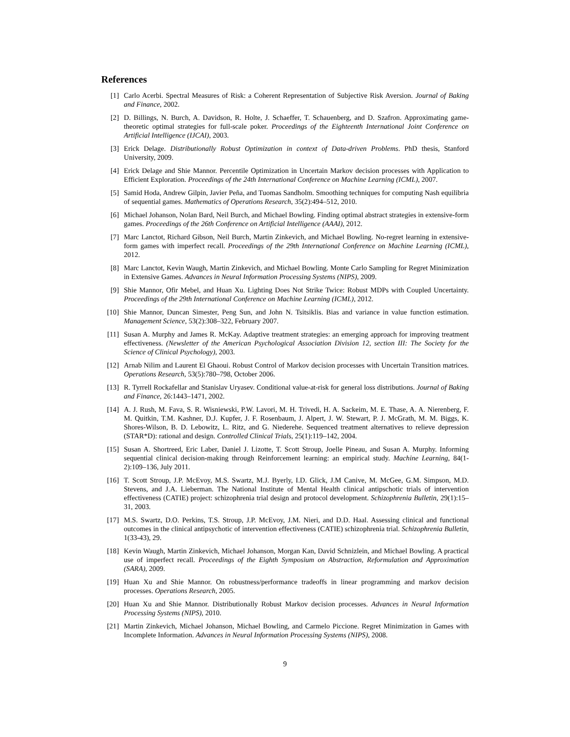References
[1] Carlo Acerbi. Spectral Measures of Risk: a Coherent Representation of Subjective Risk Aversion. Journal of Baking and Finance, 2002.
[2] D. Billings, N. Burch, A. Davidson, R. Holte, J. Schaeffer, T. Schauenberg, and D. Szafron. Approximating game-theoretic optimal strategies for full-scale poker. Proceedings of the Eighteenth International Joint Conference on Artificial Intelligence (IJCAI), 2003.
[3] Erick Delage. Distributionally Robust Optimization in context of Data-driven Problems. PhD thesis, Stanford University, 2009.
[4] Erick Delage and Shie Mannor. Percentile Optimization in Uncertain Markov decision processes with Application to Efficient Exploration. Proceedings of the 24th International Conference on Machine Learning (ICML), 2007.
[5] Samid Hoda, Andrew Gilpin, Javier Peña, and Tuomas Sandholm. Smoothing techniques for computing Nash equilibria of sequential games. Mathematics of Operations Research, 35(2):494–512, 2010.
[6] Michael Johanson, Nolan Bard, Neil Burch, and Michael Bowling. Finding optimal abstract strategies in extensive-form games. Proceedings of the 26th Conference on Artificial Intelligence (AAAI), 2012.
[7] Marc Lanctot, Richard Gibson, Neil Burch, Martin Zinkevich, and Michael Bowling. No-regret learning in extensive-form games with imperfect recall. Proceedings of the 29th International Conference on Machine Learning (ICML), 2012.
[8] Marc Lanctot, Kevin Waugh, Martin Zinkevich, and Michael Bowling. Monte Carlo Sampling for Regret Minimization in Extensive Games. Advances in Neural Information Processing Systems (NIPS), 2009.
[9] Shie Mannor, Ofir Mebel, and Huan Xu. Lighting Does Not Strike Twice: Robust MDPs with Coupled Uncertainty. Proceedings of the 29th International Conference on Machine Learning (ICML), 2012.
[10] Shie Mannor, Duncan Simester, Peng Sun, and John N. Tsitsiklis. Bias and variance in value function estimation. Management Science, 53(2):308–322, February 2007.
[11] Susan A. Murphy and James R. McKay. Adaptive treatment strategies: an emerging approach for improving treatment effectiveness. (Newsletter of the American Psychological Association Division 12, section III: The Society for the Science of Clinical Psychology), 2003.
[12] Arnab Nilim and Laurent El Ghaoui. Robust Control of Markov decision processes with Uncertain Transition matrices. Operations Research, 53(5):780–798, October 2006.
[13] R. Tyrrell Rockafellar and Stanislav Uryasev. Conditional value-at-risk for general loss distributions. Journal of Baking and Finance, 26:1443–1471, 2002.
[14] A. J. Rush, M. Fava, S. R. Wisniewski, P.W. Lavori, M. H. Trivedi, H. A. Sackeim, M. E. Thase, A. A. Nierenberg, F. M. Quitkin, T.M. Kashner, D.J. Kupfer, J. F. Rosenbaum, J. Alpert, J. W. Stewart, P. J. McGrath, M. M. Biggs, K. Shores-Wilson, B. D. Lebowitz, L. Ritz, and G. Niederehe. Sequenced treatment alternatives to relieve depression (STAR*D): rational and design. Controlled Clinical Trials, 25(1):119–142, 2004.
[15] Susan A. Shortreed, Eric Laber, Daniel J. Lizotte, T. Scott Stroup, Joelle Pineau, and Susan A. Murphy. Informing sequential clinical decision-making through Reinforcement learning: an empirical study. Machine Learning, 84(1-2):109–136, July 2011.
[16] T. Scott Stroup, J.P. McEvoy, M.S. Swartz, M.J. Byerly, I.D. Glick, J.M Canive, M. McGee, G.M. Simpson, M.D. Stevens, and J.A. Lieberman. The National Institute of Mental Health clinical antipschotic trials of intervention effectiveness (CATIE) project: schizophrenia trial design and protocol development. Schizophrenia Bulletin, 29(1):15–31, 2003.
[17] M.S. Swartz, D.O. Perkins, T.S. Stroup, J.P. McEvoy, J.M. Nieri, and D.D. Haal. Assessing clinical and functional outcomes in the clinical antipsychotic of intervention effectiveness (CATIE) schizophrenia trial. Schizophrenia Bulletin, 1(33-43), 29.
[18] Kevin Waugh, Martin Zinkevich, Michael Johanson, Morgan Kan, David Schnizlein, and Michael Bowling. A practical use of imperfect recall. Proceedings of the Eighth Symposium on Abstraction, Reformulation and Approximation (SARA), 2009.
[19] Huan Xu and Shie Mannor. On robustness/performance tradeoffs in linear programming and markov decision processes. Operations Research, 2005.
[20] Huan Xu and Shie Mannor. Distributionally Robust Markov decision processes. Advances in Neural Information Processing Systems (NIPS), 2010.
[21] Martin Zinkevich, Michael Johanson, Michael Bowling, and Carmelo Piccione. Regret Minimization in Games with Incomplete Information. Advances in Neural Information Processing Systems (NIPS), 2008.
9